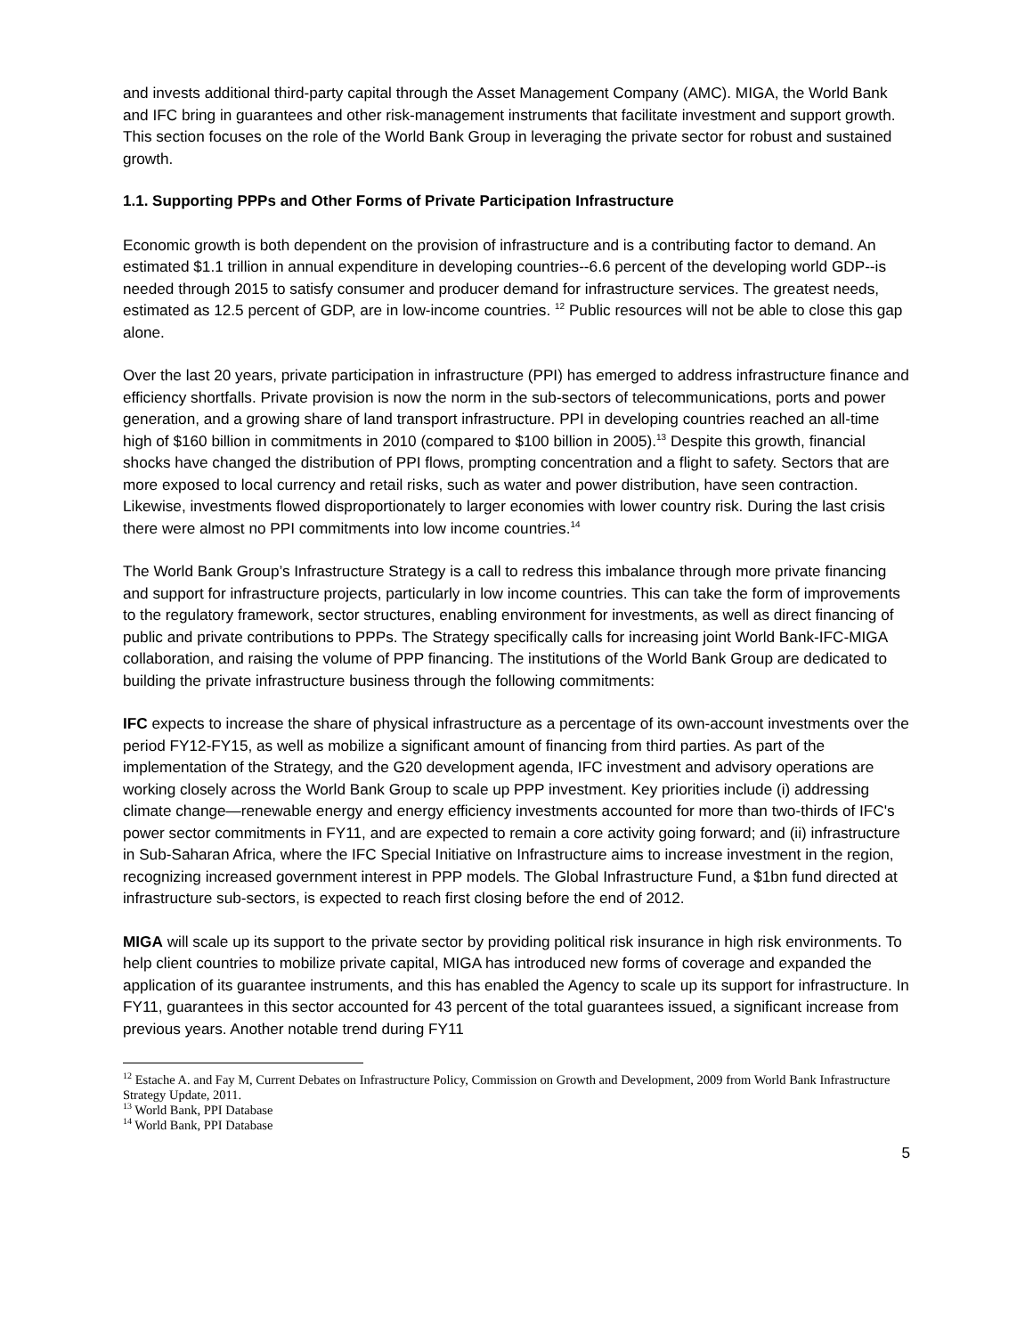and invests additional third-party capital through the Asset Management Company (AMC). MIGA, the World Bank and IFC bring in guarantees and other risk-management instruments that facilitate investment and support growth. This section focuses on the role of the World Bank Group in leveraging the private sector for robust and sustained growth.
1.1. Supporting PPPs and Other Forms of Private Participation Infrastructure
Economic growth is both dependent on the provision of infrastructure and is a contributing factor to demand. An estimated $1.1 trillion in annual expenditure in developing countries--6.6 percent of the developing world GDP--is needed through 2015 to satisfy consumer and producer demand for infrastructure services. The greatest needs, estimated as 12.5 percent of GDP, are in low-income countries. <sup>12</sup> Public resources will not be able to close this gap alone.
Over the last 20 years, private participation in infrastructure (PPI) has emerged to address infrastructure finance and efficiency shortfalls. Private provision is now the norm in the sub-sectors of telecommunications, ports and power generation, and a growing share of land transport infrastructure. PPI in developing countries reached an all-time high of $160 billion in commitments in 2010 (compared to $100 billion in 2005).<sup>13</sup> Despite this growth, financial shocks have changed the distribution of PPI flows, prompting concentration and a flight to safety. Sectors that are more exposed to local currency and retail risks, such as water and power distribution, have seen contraction. Likewise, investments flowed disproportionately to larger economies with lower country risk. During the last crisis there were almost no PPI commitments into low income countries.<sup>14</sup>
The World Bank Group’s Infrastructure Strategy is a call to redress this imbalance through more private financing and support for infrastructure projects, particularly in low income countries. This can take the form of improvements to the regulatory framework, sector structures, enabling environment for investments, as well as direct financing of public and private contributions to PPPs. The Strategy specifically calls for increasing joint World Bank-IFC-MIGA collaboration, and raising the volume of PPP financing. The institutions of the World Bank Group are dedicated to building the private infrastructure business through the following commitments:
IFC expects to increase the share of physical infrastructure as a percentage of its own-account investments over the period FY12-FY15, as well as mobilize a significant amount of financing from third parties. As part of the implementation of the Strategy, and the G20 development agenda, IFC investment and advisory operations are working closely across the World Bank Group to scale up PPP investment. Key priorities include (i) addressing climate change—renewable energy and energy efficiency investments accounted for more than two-thirds of IFC's power sector commitments in FY11, and are expected to remain a core activity going forward; and (ii) infrastructure in Sub-Saharan Africa, where the IFC Special Initiative on Infrastructure aims to increase investment in the region, recognizing increased government interest in PPP models. The Global Infrastructure Fund, a $1bn fund directed at infrastructure sub-sectors, is expected to reach first closing before the end of 2012.
MIGA will scale up its support to the private sector by providing political risk insurance in high risk environments. To help client countries to mobilize private capital, MIGA has introduced new forms of coverage and expanded the application of its guarantee instruments, and this has enabled the Agency to scale up its support for infrastructure. In FY11, guarantees in this sector accounted for 43 percent of the total guarantees issued, a significant increase from previous years. Another notable trend during FY11
<sup>12</sup> Estache A. and Fay M, Current Debates on Infrastructure Policy, Commission on Growth and Development, 2009 from World Bank Infrastructure Strategy Update, 2011.
<sup>13</sup> World Bank, PPI Database
<sup>14</sup> World Bank, PPI Database
5